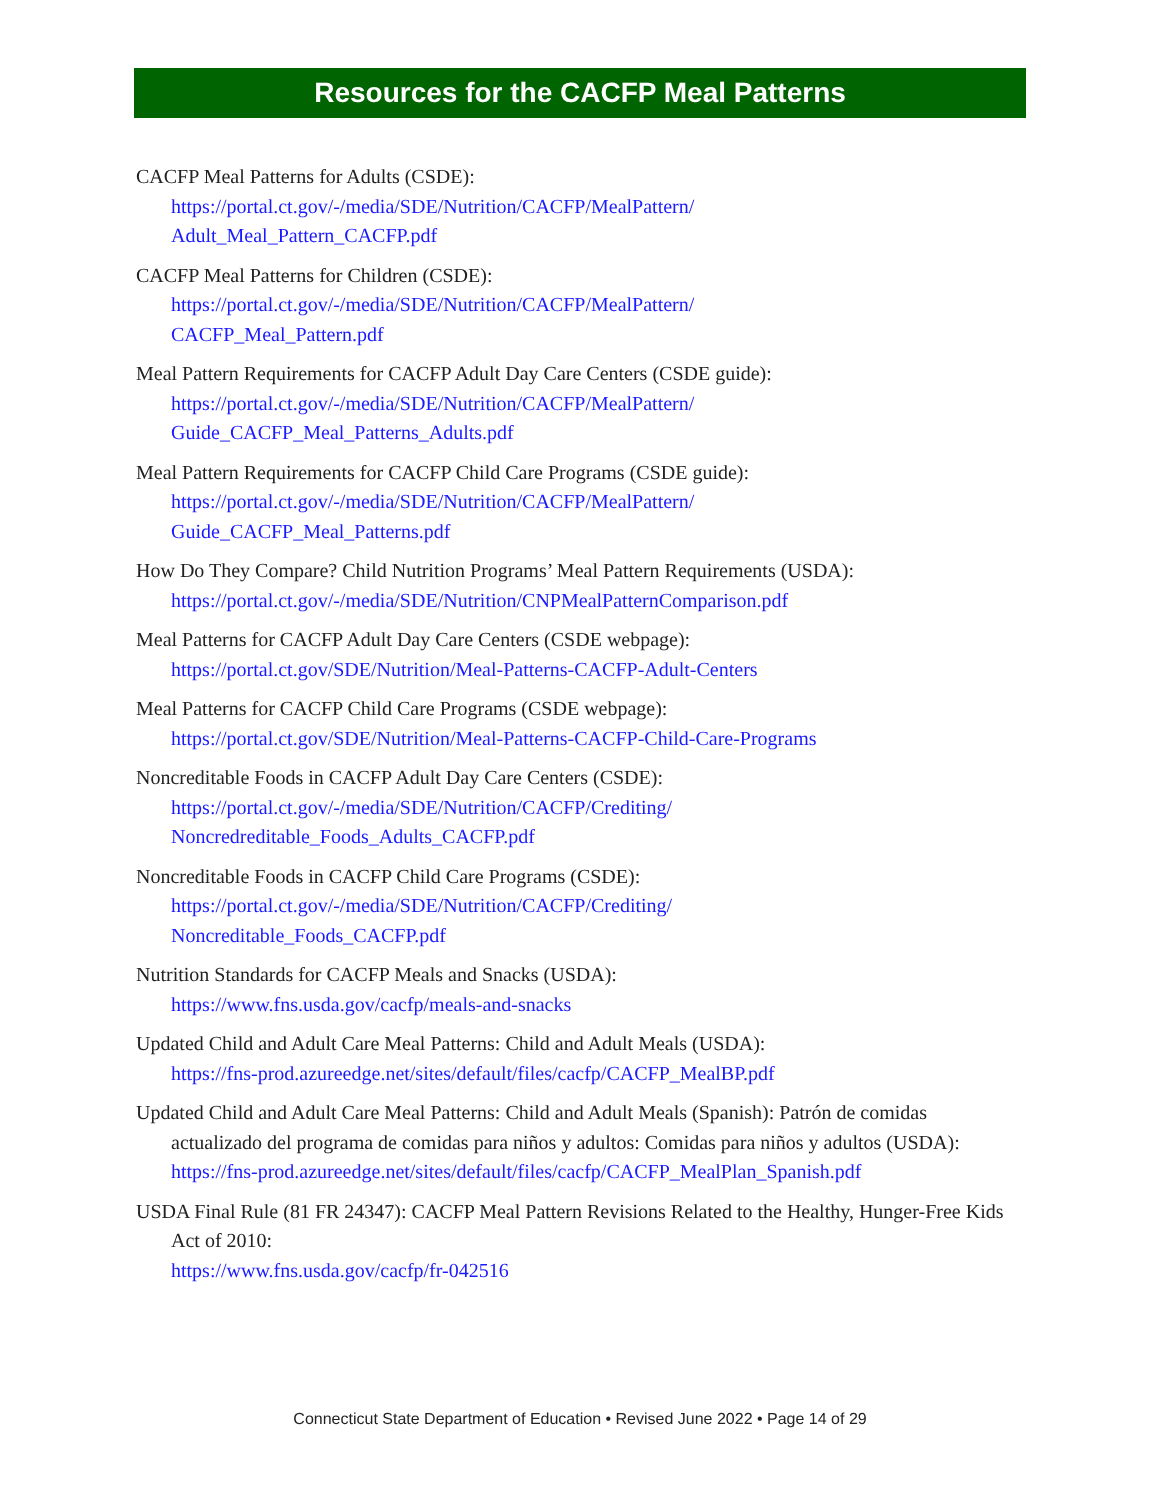Resources for the CACFP Meal Patterns
CACFP Meal Patterns for Adults (CSDE):
https://portal.ct.gov/-/media/SDE/Nutrition/CACFP/MealPattern/
Adult_Meal_Pattern_CACFP.pdf
CACFP Meal Patterns for Children (CSDE):
https://portal.ct.gov/-/media/SDE/Nutrition/CACFP/MealPattern/
CACFP_Meal_Pattern.pdf
Meal Pattern Requirements for CACFP Adult Day Care Centers (CSDE guide):
https://portal.ct.gov/-/media/SDE/Nutrition/CACFP/MealPattern/
Guide_CACFP_Meal_Patterns_Adults.pdf
Meal Pattern Requirements for CACFP Child Care Programs (CSDE guide):
https://portal.ct.gov/-/media/SDE/Nutrition/CACFP/MealPattern/
Guide_CACFP_Meal_Patterns.pdf
How Do They Compare? Child Nutrition Programs’ Meal Pattern Requirements (USDA):
https://portal.ct.gov/-/media/SDE/Nutrition/CNPMealPatternComparison.pdf
Meal Patterns for CACFP Adult Day Care Centers (CSDE webpage):
https://portal.ct.gov/SDE/Nutrition/Meal-Patterns-CACFP-Adult-Centers
Meal Patterns for CACFP Child Care Programs (CSDE webpage):
https://portal.ct.gov/SDE/Nutrition/Meal-Patterns-CACFP-Child-Care-Programs
Noncreditable Foods in CACFP Adult Day Care Centers (CSDE):
https://portal.ct.gov/-/media/SDE/Nutrition/CACFP/Crediting/
Noncredreditable_Foods_Adults_CACFP.pdf
Noncreditable Foods in CACFP Child Care Programs (CSDE):
https://portal.ct.gov/-/media/SDE/Nutrition/CACFP/Crediting/
Noncreditable_Foods_CACFP.pdf
Nutrition Standards for CACFP Meals and Snacks (USDA):
https://www.fns.usda.gov/cacfp/meals-and-snacks
Updated Child and Adult Care Meal Patterns: Child and Adult Meals (USDA):
https://fns-prod.azureedge.net/sites/default/files/cacfp/CACFP_MealBP.pdf
Updated Child and Adult Care Meal Patterns: Child and Adult Meals (Spanish): Patrón de comidas actualizado del programa de comidas para niños y adultos: Comidas para niños y adultos (USDA):
https://fns-prod.azureedge.net/sites/default/files/cacfp/CACFP_MealPlan_Spanish.pdf
USDA Final Rule (81 FR 24347): CACFP Meal Pattern Revisions Related to the Healthy, Hunger-Free Kids Act of 2010:
https://www.fns.usda.gov/cacfp/fr-042516
Connecticut State Department of Education • Revised June 2022 • Page 14 of 29